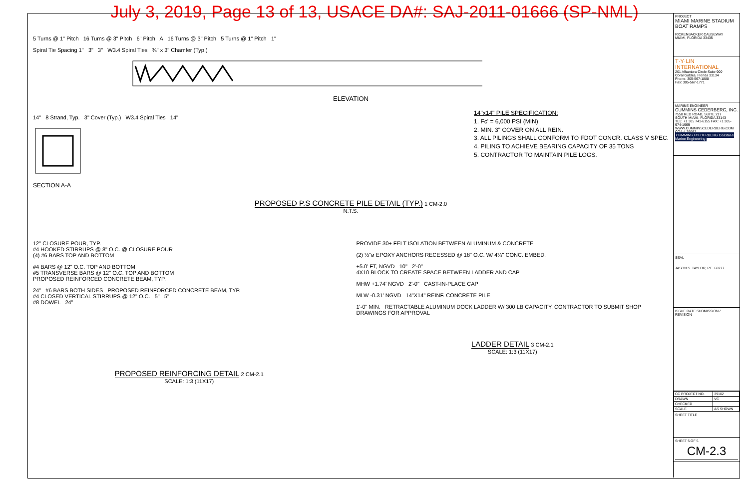July 3, 2019, Page 13 of 13, USACE DA#: SAJ-2011-01666 (SP-NML)
5 Turns @ 1" Pitch 16 Turns @ 3" Pitch 6" Pitch A 16 Turns @ 3" Pitch 5 Turns @ 1" Pitch 1"
Spiral Tie Spacing 1" 3" 3" W3.4 Spiral Ties ¾" x 3" Chamfer (Typ.)
ELEVATION
14" 8 Strand, Typ. 3" Cover (Typ.) W3.4 Spiral Ties 14"
SECTION A-A
14"x14" PILE SPECIFICATION:
1. Fc' = 6,000 PSI (MIN)
2. MIN. 3" COVER ON ALL REIN.
3. ALL PILINGS SHALL CONFORM TO FDOT CONCR. CLASS V SPEC.
4. PILING TO ACHIEVE BEARING CAPACITY OF 35 TONS
5. CONTRACTOR TO MAINTAIN PILE LOGS.
PROPOSED P.S CONCRETE PILE DETAIL (TYP.) 1 CM-2.0
N.T.S.
12" CLOSURE POUR, TYP.
#4 HOOKED STIRRUPS @ 8" O.C. @ CLOSURE POUR
(4) #6 BARS TOP AND BOTTOM
#4 BARS @ 12" O.C. TOP AND BOTTOM
#5 TRANSVERSE BARS @ 12" O.C. TOP AND BOTTOM
PROPOSED REINFORCED CONCRETE BEAM, TYP.
24" #6 BARS BOTH SIDES PROPOSED REINFORCED CONCRETE BEAM, TYP.
#4 CLOSED VERTICAL STIRRUPS @ 12" O.C. 5" 5"
#8 DOWEL 24"
PROPOSED REINFORCING DETAIL 2 CM-2.1
SCALE: 1:3 (11X17)
PROVIDE 30+ FELT ISOLATION BETWEEN ALUMINUM & CONCRETE
(2) ½"ø EPOXY ANCHORS RECESSED @ 18" O.C. W/ 4¼" CONC. EMBED.
+5.0' FT, NGVD 10" 2'-0"
4X10 BLOCK TO CREATE SPACE BETWEEN LADDER AND CAP
MHW +1.74' NGVD 2'-0" CAST-IN-PLACE CAP
MLW -0.31' NGVD 14"X14" REINF. CONCRETE PILE
1'-0" MIN. RETRACTABLE ALUMINUM DOCK LADDER W/ 300 LB CAPACITY. CONTRACTOR TO SUBMIT SHOP DRAWINGS FOR APPROVAL
LADDER DETAIL 3 CM-2.1
SCALE: 1:3 (11X17)
PROJECT
MIAMI MARINE STADIUM BOAT RAMPS
RICKENBACKER CAUSEWAY
MIAMI, FLORIDA 33435
T·Y·LIN INTERNATIONAL
201 Alhambra Circle Suite 900
Coral Gables, Florida 33134
Phone: 305-567-1888
Fax: 305-567-1771
MARINE ENGINEER
CUMMINS CEDERBERG, INC.
7550 RED ROAD, SUITE 217
SOUTH MIAMI, FLORIDA 33143
TEL: +1 305 741-6155 FAX: +1 305-974-1969
WWW.CUMMINSCEDERBERG.COM
COA # 29062
CUMMINS | CEDERBERG Coastal & Marine Engineering
SEAL
JASON S. TAYLOR, P.E. 60277
ISSUE DATE SUBMISSION / REVISION
| CC PROJECT NO. | 39102 |
| DRAWN | VC |
| CHECKED | |
| SCALE | AS SHOWN |
SHEET TITLE
SHEET 5 OF 5
CM-2.3